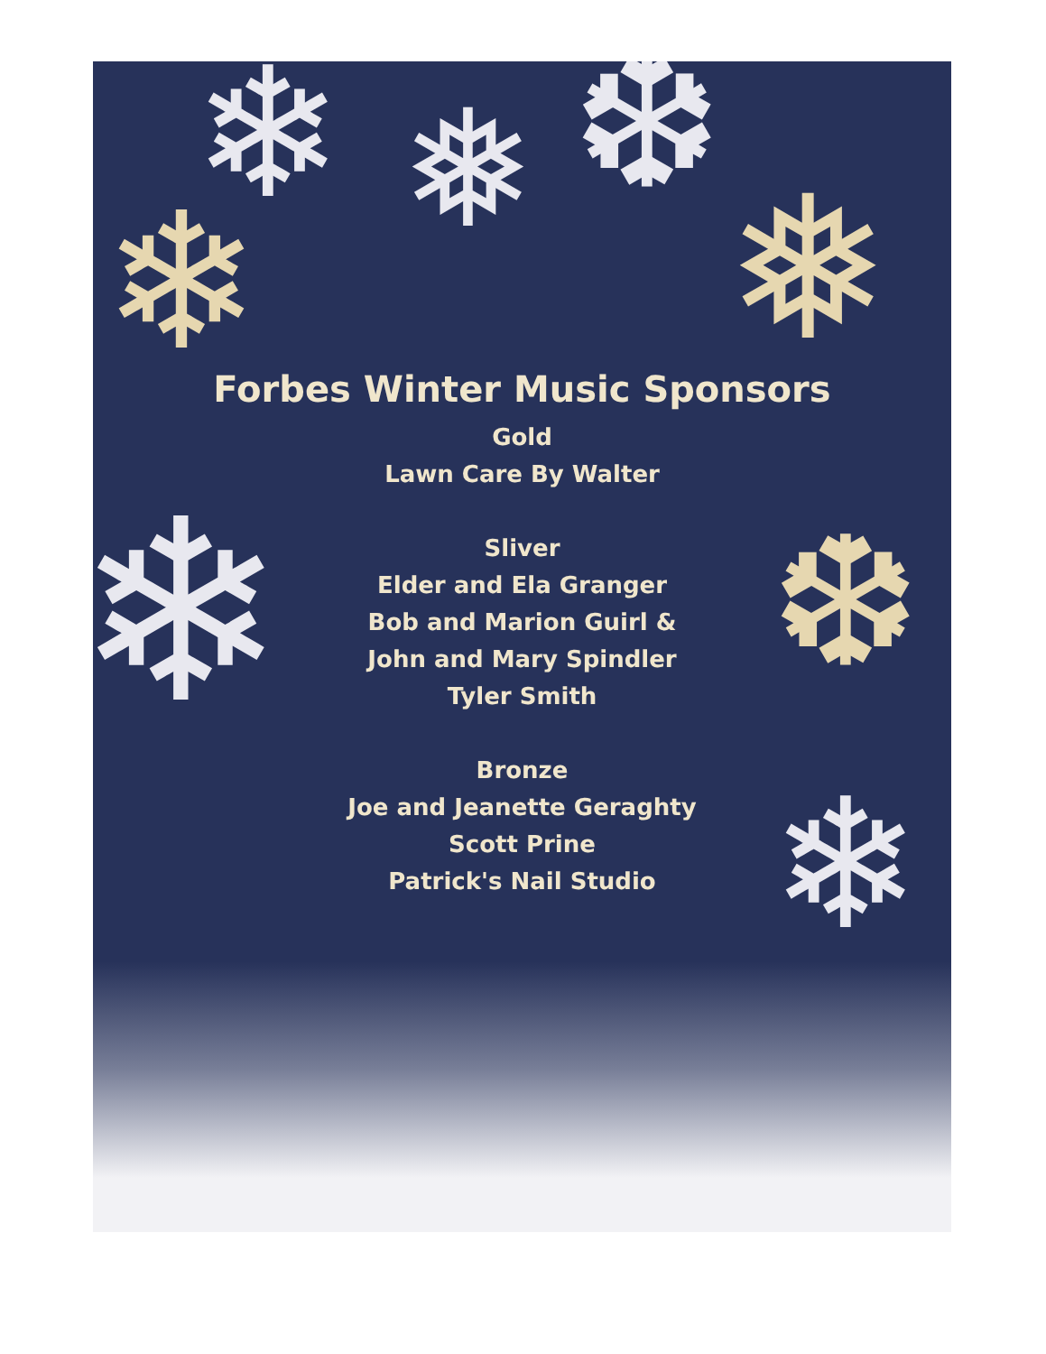❄ ❅ ❆
❄ ❅
❄ ❆
❄
Forbes Winter Music Sponsors
Gold
Lawn Care By Walter
Sliver
Elder and Ela Granger
Bob and Marion Guirl &
John and Mary Spindler
Tyler Smith
Bronze
Joe and Jeanette Geraghty
Scott Prine
Patrick's Nail Studio